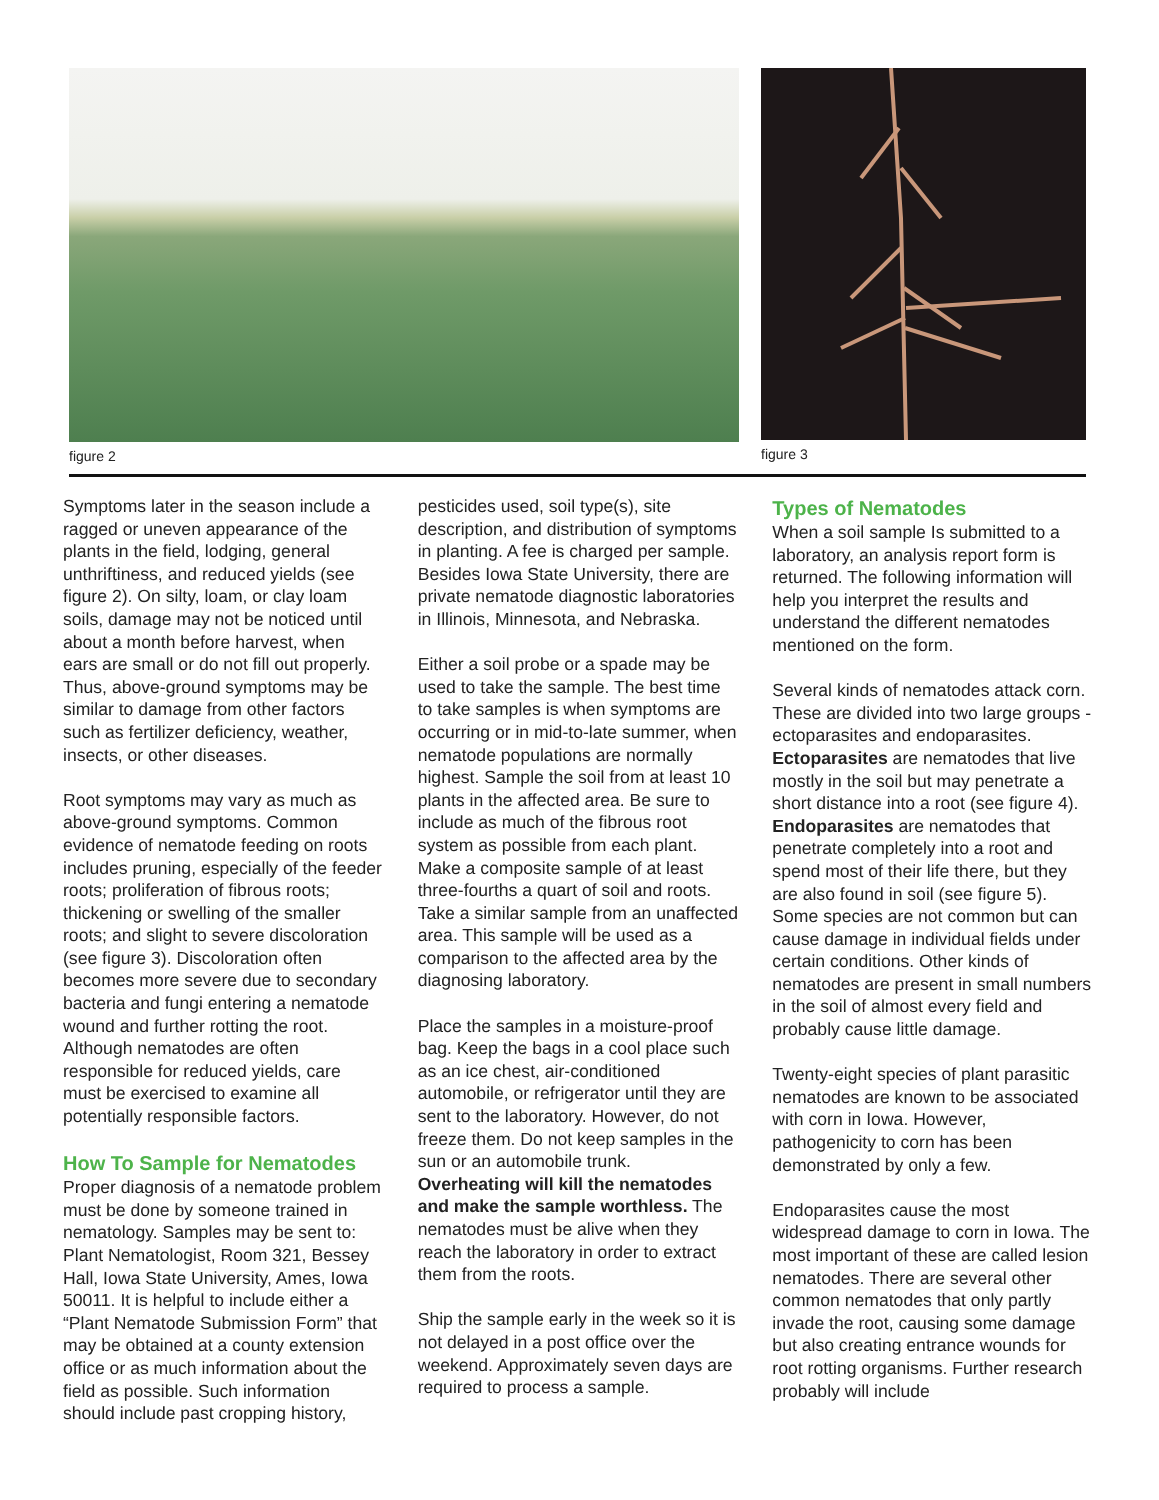figure 2 figure 3
Symptoms later in the season include a ragged or uneven appearance of the plants in the field, lodging, general unthriftiness, and reduced yields (see figure 2). On silty, loam, or clay loam soils, damage may not be noticed until about a month before harvest, when ears are small or do not fill out properly. Thus, above-ground symptoms may be similar to damage from other factors such as fertilizer deficiency, weather, insects, or other diseases.
Root symptoms may vary as much as above-ground symptoms. Common evidence of nematode feeding on roots includes pruning, especially of the feeder roots; proliferation of fibrous roots; thickening or swelling of the smaller roots; and slight to severe discoloration (see figure 3). Discoloration often becomes more severe due to secondary bacteria and fungi entering a nematode wound and further rotting the root. Although nematodes are often responsible for reduced yields, care must be exercised to examine all potentially responsible factors.
How To Sample for Nematodes
Proper diagnosis of a nematode problem must be done by someone trained in nematology. Samples may be sent to: Plant Nematologist, Room 321, Bessey Hall, Iowa State University, Ames, Iowa 50011. It is helpful to include either a “Plant Nematode Submission Form” that may be obtained at a county extension office or as much information about the field as possible. Such information should include past cropping history,
pesticides used, soil type(s), site description, and distribution of symptoms in planting. A fee is charged per sample. Besides Iowa State University, there are private nematode diagnostic laboratories in Illinois, Minnesota, and Nebraska.
Either a soil probe or a spade may be used to take the sample. The best time to take samples is when symptoms are occurring or in mid-to-late summer, when nematode populations are normally highest. Sample the soil from at least 10 plants in the affected area. Be sure to include as much of the fibrous root system as possible from each plant. Make a composite sample of at least three-fourths a quart of soil and roots. Take a similar sample from an unaffected area. This sample will be used as a comparison to the affected area by the diagnosing laboratory.
Place the samples in a moisture-proof bag. Keep the bags in a cool place such as an ice chest, air-conditioned automobile, or refrigerator until they are sent to the laboratory. However, do not freeze them. Do not keep samples in the sun or an automobile trunk. Overheating will kill the nematodes and make the sample worthless. The nematodes must be alive when they reach the laboratory in order to extract them from the roots.
Ship the sample early in the week so it is not delayed in a post office over the weekend. Approximately seven days are required to process a sample.
Types of Nematodes
When a soil sample Is submitted to a laboratory, an analysis report form is returned. The following information will help you interpret the results and understand the different nematodes mentioned on the form.
Several kinds of nematodes attack corn. These are divided into two large groups - ectoparasites and endoparasites. Ectoparasites are nematodes that live mostly in the soil but may penetrate a short distance into a root (see figure 4). Endoparasites are nematodes that penetrate completely into a root and spend most of their life there, but they are also found in soil (see figure 5). Some species are not common but can cause damage in individual fields under certain conditions. Other kinds of nematodes are present in small numbers in the soil of almost every field and probably cause little damage.
Twenty-eight species of plant parasitic nematodes are known to be associated with corn in Iowa. However, pathogenicity to corn has been demonstrated by only a few.
Endoparasites cause the most widespread damage to corn in Iowa. The most important of these are called lesion nematodes. There are several other common nematodes that only partly invade the root, causing some damage but also creating entrance wounds for root rotting organisms. Further research probably will include